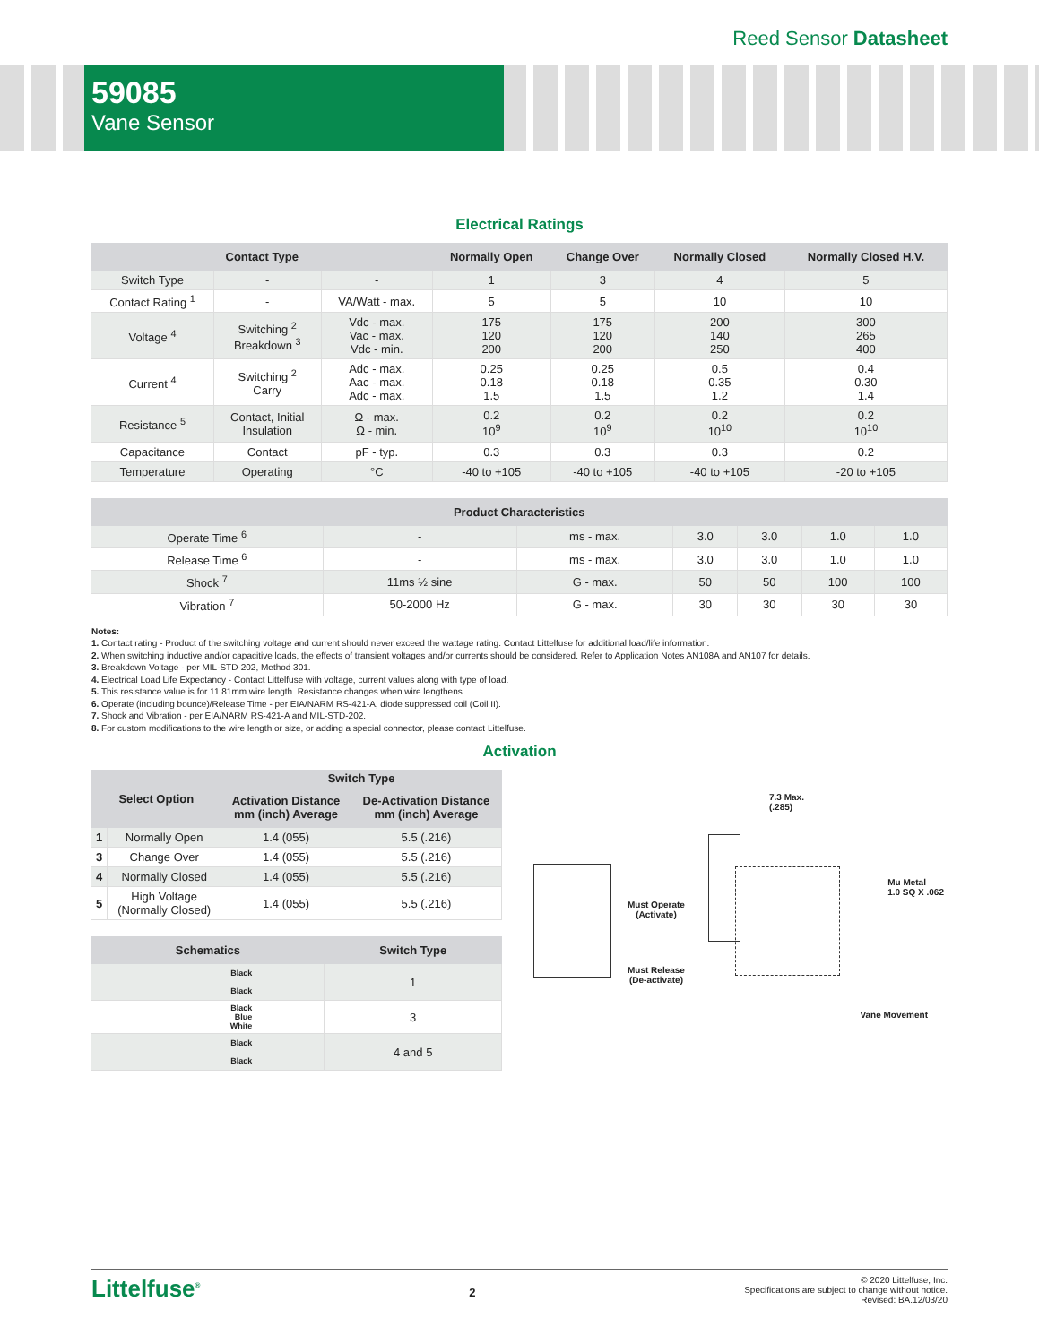Reed Sensor Datasheet
59085
Vane Sensor
Electrical Ratings
| Contact Type | | | Normally Open | Change Over | Normally Closed | Normally Closed H.V. |
| --- | --- | --- | --- | --- | --- | --- |
| Switch Type | - | - | 1 | 3 | 4 | 5 |
| Contact Rating <sup>1</sup> | - | VA/Watt - max. | 5 | 5 | 10 | 10 |
| Voltage <sup>4</sup> | Switching <sup>2</sup> Breakdown <sup>3</sup> | Vdc - max. Vac - max. Vdc - min. | 175 120 200 | 175 120 200 | 200 140 250 | 300 265 400 |
| Current <sup>4</sup> | Switching <sup>2</sup> Carry | Adc - max. Aac - max. Adc - max. | 0.25 0.18 1.5 | 0.25 0.18 1.5 | 0.5 0.35 1.2 | 0.4 0.30 1.4 |
| Resistance <sup>5</sup> | Contact, Initial Insulation | Ω - max. Ω - min. | 0.2 10<sup>9</sup> | 0.2 10<sup>9</sup> | 0.2 10<sup>10</sup> | 0.2 10<sup>10</sup> |
| Capacitance | Contact | pF - typ. | 0.3 | 0.3 | 0.3 | 0.2 |
| Temperature | Operating | °C | -40 to +105 | -40 to +105 | -40 to +105 | -20 to +105 |
| Product Characteristics | | | | | | |
| --- | --- | --- | --- | --- | --- | --- |
| Operate Time <sup>6</sup> | - | ms - max. | 3.0 | 3.0 | 1.0 | 1.0 |
| Release Time <sup>6</sup> | - | ms - max. | 3.0 | 3.0 | 1.0 | 1.0 |
| Shock <sup>7</sup> | 11ms ½ sine | G - max. | 50 | 50 | 100 | 100 |
| Vibration <sup>7</sup> | 50-2000 Hz | G - max. | 30 | 30 | 30 | 30 |
Notes:
1. Contact rating - Product of the switching voltage and current should never exceed the wattage rating. Contact Littelfuse for additional load/life information.
2. When switching inductive and/or capacitive loads, the effects of transient voltages and/or currents should be considered. Refer to Application Notes AN108A and AN107 for details.
3. Breakdown Voltage - per MIL-STD-202, Method 301.
4. Electrical Load Life Expectancy - Contact Littelfuse with voltage, current values along with type of load.
5. This resistance value is for 11.81mm wire length. Resistance changes when wire lengthens.
6. Operate (including bounce)/Release Time - per EIA/NARM RS-421-A, diode suppressed coil (Coil II).
7. Shock and Vibration - per EIA/NARM RS-421-A and MIL-STD-202.
8. For custom modifications to the wire length or size, or adding a special connector, please contact Littelfuse.
Activation
| Select Option | | Switch Type | |
| --- | --- | --- | --- |
| | | Activation Distance mm (inch) Average | De-Activation Distance mm (inch) Average |
| 1 | Normally Open | 1.4 (055) | 5.5 (.216) |
| 3 | Change Over | 1.4 (055) | 5.5 (.216) |
| 4 | Normally Closed | 1.4 (055) | 5.5 (.216) |
| 5 | High Voltage (Normally Closed) | 1.4 (055) | 5.5 (.216) |
| Schematics | Switch Type |
| --- | --- |
| Black Black | 1 |
| Black Blue White | 3 |
| Black Black | 4 and 5 |
7.3 Max.
(.285)
Mu Metal
1.0 SQ X .062
Must Operate
(Activate)
Must Release
(De-activate)
Vane Movement
Littelfuse<sup>®</sup>
2
© 2020 Littelfuse, Inc.
Specifications are subject to change without notice.
Revised: BA.12/03/20